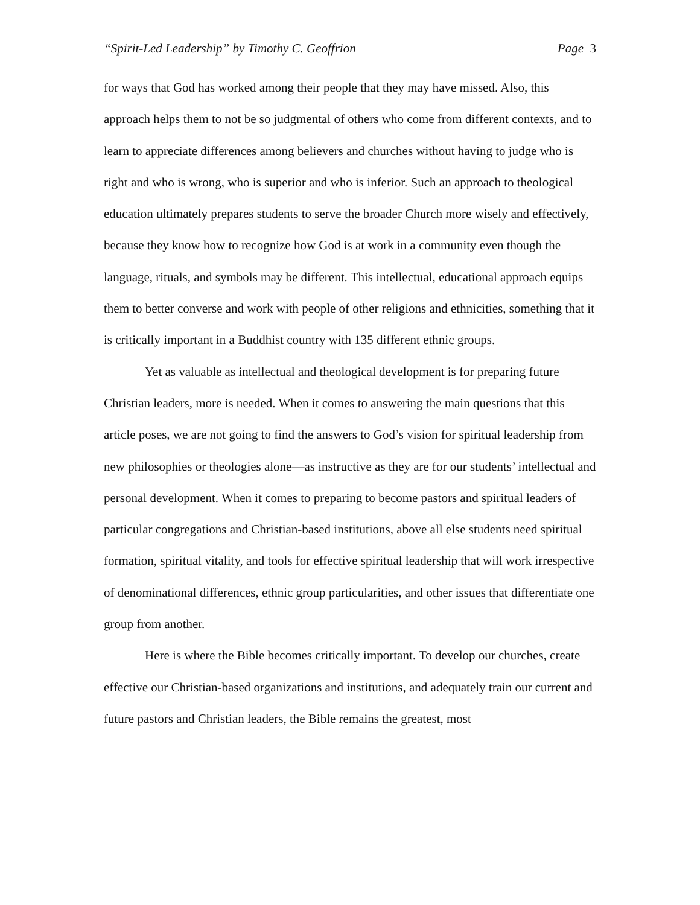“Spirit-Led Leadership” by Timothy C. Geoffrion
Page 3
for ways that God has worked among their people that they may have missed. Also, this approach helps them to not be so judgmental of others who come from different contexts, and to learn to appreciate differences among believers and churches without having to judge who is right and who is wrong, who is superior and who is inferior. Such an approach to theological education ultimately prepares students to serve the broader Church more wisely and effectively, because they know how to recognize how God is at work in a community even though the language, rituals, and symbols may be different. This intellectual, educational approach equips them to better converse and work with people of other religions and ethnicities, something that it is critically important in a Buddhist country with 135 different ethnic groups.
Yet as valuable as intellectual and theological development is for preparing future Christian leaders, more is needed. When it comes to answering the main questions that this article poses, we are not going to find the answers to God’s vision for spiritual leadership from new philosophies or theologies alone—as instructive as they are for our students’ intellectual and personal development. When it comes to preparing to become pastors and spiritual leaders of particular congregations and Christian-based institutions, above all else students need spiritual formation, spiritual vitality, and tools for effective spiritual leadership that will work irrespective of denominational differences, ethnic group particularities, and other issues that differentiate one group from another.
Here is where the Bible becomes critically important. To develop our churches, create effective our Christian-based organizations and institutions, and adequately train our current and future pastors and Christian leaders, the Bible remains the greatest, most